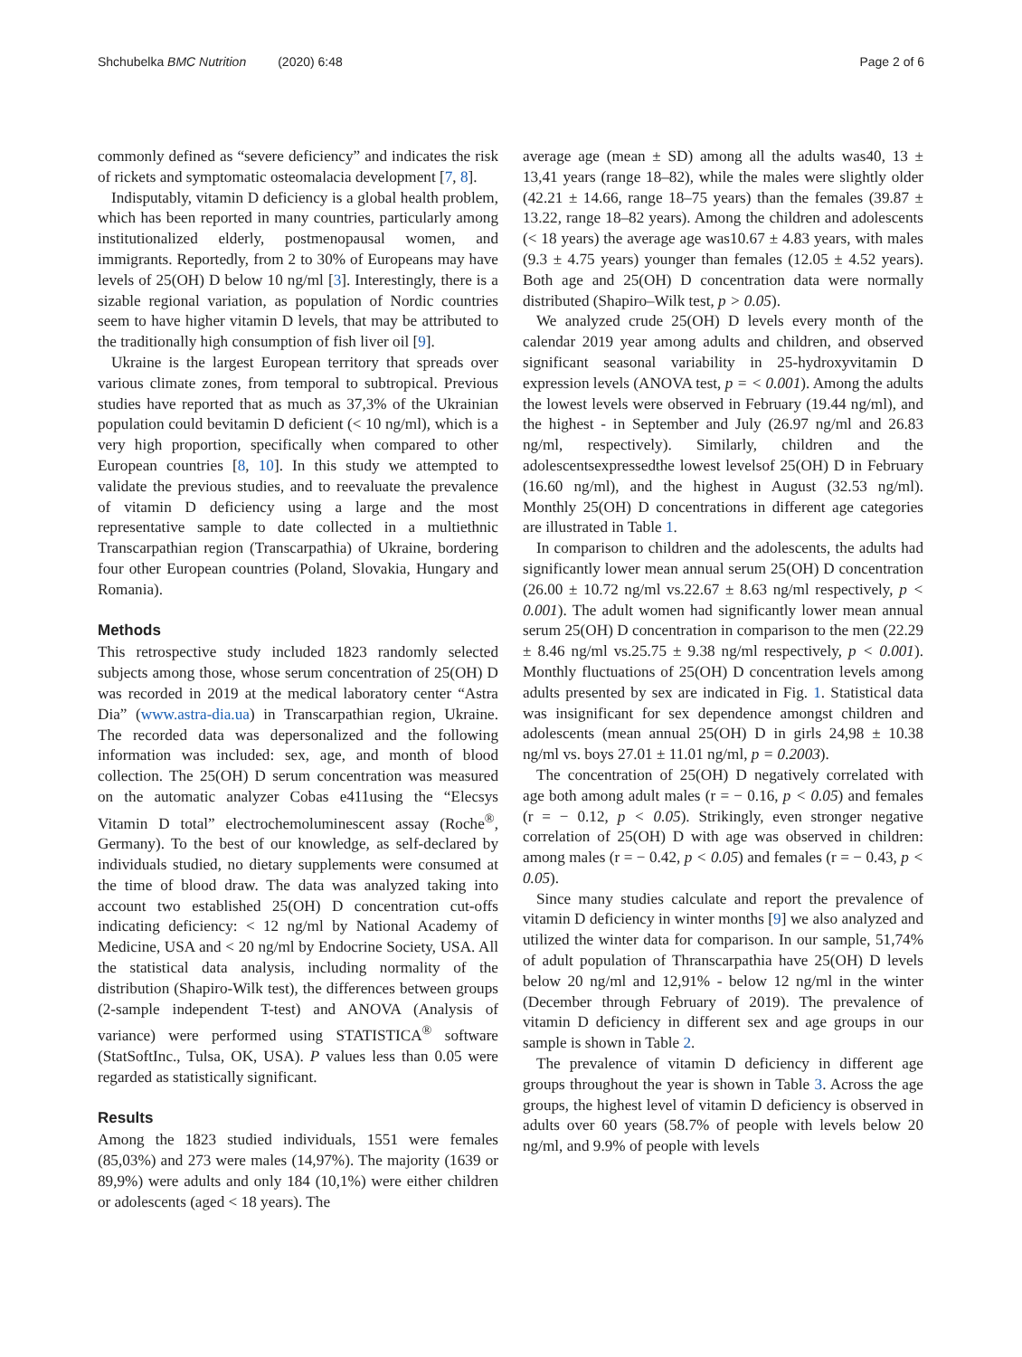Shchubelka BMC Nutrition (2020) 6:48 Page 2 of 6
commonly defined as “severe deficiency” and indicates the risk of rickets and symptomatic osteomalacia development [7, 8].
Indisputably, vitamin D deficiency is a global health problem, which has been reported in many countries, particularly among institutionalized elderly, postmenopausal women, and immigrants. Reportedly, from 2 to 30% of Europeans may have levels of 25(OH) D below 10 ng/ml [3]. Interestingly, there is a sizable regional variation, as population of Nordic countries seem to have higher vitamin D levels, that may be attributed to the traditionally high consumption of fish liver oil [9].
Ukraine is the largest European territory that spreads over various climate zones, from temporal to subtropical. Previous studies have reported that as much as 37,3% of the Ukrainian population could bevitamin D deficient (< 10 ng/ml), which is a very high proportion, specifically when compared to other European countries [8, 10]. In this study we attempted to validate the previous studies, and to reevaluate the prevalence of vitamin D deficiency using a large and the most representative sample to date collected in a multiethnic Transcarpathian region (Transcarpathia) of Ukraine, bordering four other European countries (Poland, Slovakia, Hungary and Romania).
Methods
This retrospective study included 1823 randomly selected subjects among those, whose serum concentration of 25(OH) D was recorded in 2019 at the medical laboratory center “Astra Dia” (www.astra-dia.ua) in Transcarpathian region, Ukraine. The recorded data was depersonalized and the following information was included: sex, age, and month of blood collection. The 25(OH) D serum concentration was measured on the automatic analyzer Cobas e411using the “Elecsys Vitamin D total” electrochemoluminescent assay (Roche<sup>®</sup>, Germany). To the best of our knowledge, as self-declared by individuals studied, no dietary supplements were consumed at the time of blood draw. The data was analyzed taking into account two established 25(OH) D concentration cut-offs indicating deficiency: < 12 ng/ml by National Academy of Medicine, USA and < 20 ng/ml by Endocrine Society, USA. All the statistical data analysis, including normality of the distribution (Shapiro-Wilk test), the differences between groups (2-sample independent T-test) and ANOVA (Analysis of variance) were performed using STATISTICA<sup>®</sup> software (StatSoftInc., Tulsa, OK, USA). P values less than 0.05 were regarded as statistically significant.
Results
Among the 1823 studied individuals, 1551 were females (85,03%) and 273 were males (14,97%). The majority (1639 or 89,9%) were adults and only 184 (10,1%) were either children or adolescents (aged < 18 years). The
average age (mean ± SD) among all the adults was40, 13 ± 13,41 years (range 18–82), while the males were slightly older (42.21 ± 14.66, range 18–75 years) than the females (39.87 ± 13.22, range 18–82 years). Among the children and adolescents (< 18 years) the average age was10.67 ± 4.83 years, with males (9.3 ± 4.75 years) younger than females (12.05 ± 4.52 years). Both age and 25(OH) D concentration data were normally distributed (Shapiro–Wilk test, p > 0.05).
We analyzed crude 25(OH) D levels every month of the calendar 2019 year among adults and children, and observed significant seasonal variability in 25-hydroxyvitamin D expression levels (ANOVA test, p = < 0.001). Among the adults the lowest levels were observed in February (19.44 ng/ml), and the highest - in September and July (26.97 ng/ml and 26.83 ng/ml, respectively). Similarly, children and the adolescentsexpressedthe lowest levelsof 25(OH) D in February (16.60 ng/ml), and the highest in August (32.53 ng/ml). Monthly 25(OH) D concentrations in different age categories are illustrated in Table 1.
In comparison to children and the adolescents, the adults had significantly lower mean annual serum 25(OH) D concentration (26.00 ± 10.72 ng/ml vs.22.67 ± 8.63 ng/ml respectively, p < 0.001). The adult women had significantly lower mean annual serum 25(OH) D concentration in comparison to the men (22.29 ± 8.46 ng/ml vs.25.75 ± 9.38 ng/ml respectively, p < 0.001). Monthly fluctuations of 25(OH) D concentration levels among adults presented by sex are indicated in Fig. 1. Statistical data was insignificant for sex dependence amongst children and adolescents (mean annual 25(OH) D in girls 24,98 ± 10.38 ng/ml vs. boys 27.01 ± 11.01 ng/ml, p = 0.2003).
The concentration of 25(OH) D negatively correlated with age both among adult males (r = − 0.16, p < 0.05) and females (r = − 0.12, p < 0.05). Strikingly, even stronger negative correlation of 25(OH) D with age was observed in children: among males (r = − 0.42, p < 0.05) and females (r = − 0.43, p < 0.05).
Since many studies calculate and report the prevalence of vitamin D deficiency in winter months [9] we also analyzed and utilized the winter data for comparison. In our sample, 51,74% of adult population of Thranscarpathia have 25(OH) D levels below 20 ng/ml and 12,91% - below 12 ng/ml in the winter (December through February of 2019). The prevalence of vitamin D deficiency in different sex and age groups in our sample is shown in Table 2.
The prevalence of vitamin D deficiency in different age groups throughout the year is shown in Table 3. Across the age groups, the highest level of vitamin D deficiency is observed in adults over 60 years (58.7% of people with levels below 20 ng/ml, and 9.9% of people with levels